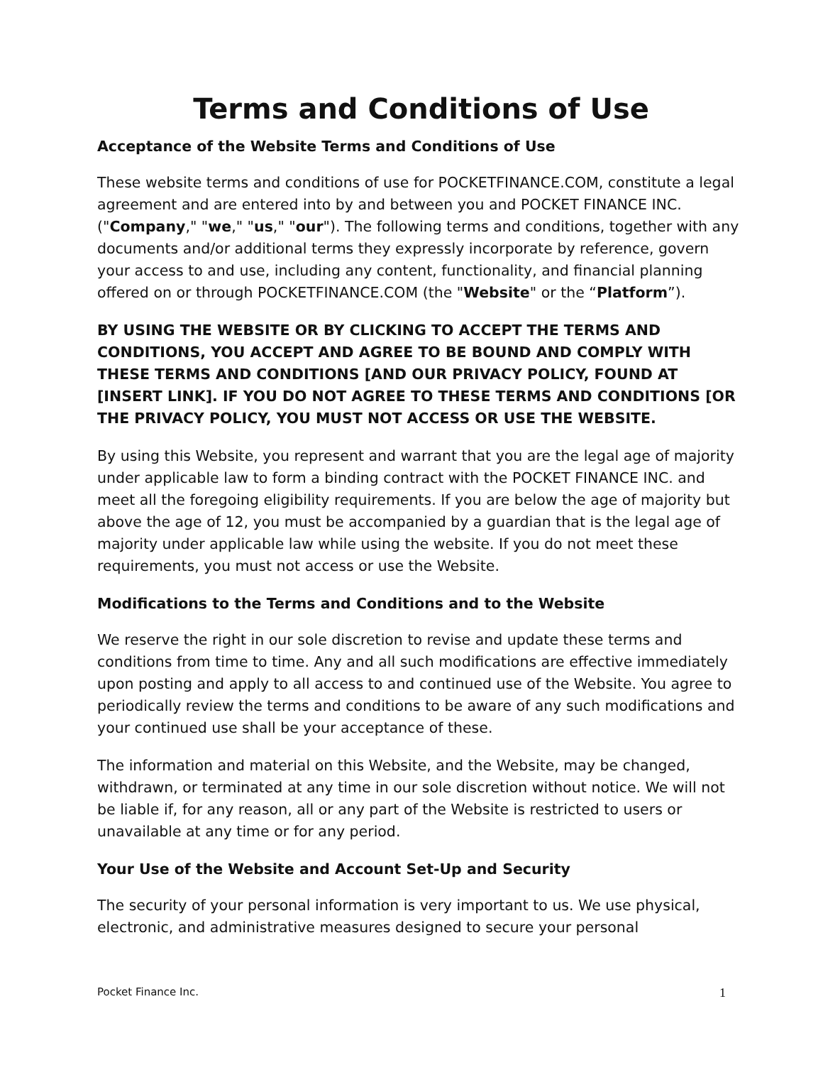Terms and Conditions of Use
Acceptance of the Website Terms and Conditions of Use
These website terms and conditions of use for POCKETFINANCE.COM, constitute a legal agreement and are entered into by and between you and POCKET FINANCE INC. ("Company," "we," "us," "our"). The following terms and conditions, together with any documents and/or additional terms they expressly incorporate by reference, govern your access to and use, including any content, functionality, and financial planning offered on or through POCKETFINANCE.COM (the "Website" or the “Platform”).
BY USING THE WEBSITE OR BY CLICKING TO ACCEPT THE TERMS AND CONDITIONS, YOU ACCEPT AND AGREE TO BE BOUND AND COMPLY WITH THESE TERMS AND CONDITIONS [AND OUR PRIVACY POLICY, FOUND AT [INSERT LINK]. IF YOU DO NOT AGREE TO THESE TERMS AND CONDITIONS [OR THE PRIVACY POLICY, YOU MUST NOT ACCESS OR USE THE WEBSITE.
By using this Website, you represent and warrant that you are the legal age of majority under applicable law to form a binding contract with the POCKET FINANCE INC. and meet all the foregoing eligibility requirements. If you are below the age of majority but above the age of 12, you must be accompanied by a guardian that is the legal age of majority under applicable law while using the website. If you do not meet these requirements, you must not access or use the Website.
Modifications to the Terms and Conditions and to the Website
We reserve the right in our sole discretion to revise and update these terms and conditions from time to time. Any and all such modifications are effective immediately upon posting and apply to all access to and continued use of the Website. You agree to periodically review the terms and conditions to be aware of any such modifications and your continued use shall be your acceptance of these.
The information and material on this Website, and the Website, may be changed, withdrawn, or terminated at any time in our sole discretion without notice. We will not be liable if, for any reason, all or any part of the Website is restricted to users or unavailable at any time or for any period.
Your Use of the Website and Account Set-Up and Security
The security of your personal information is very important to us. We use physical, electronic, and administrative measures designed to secure your personal
Pocket Finance Inc. 1